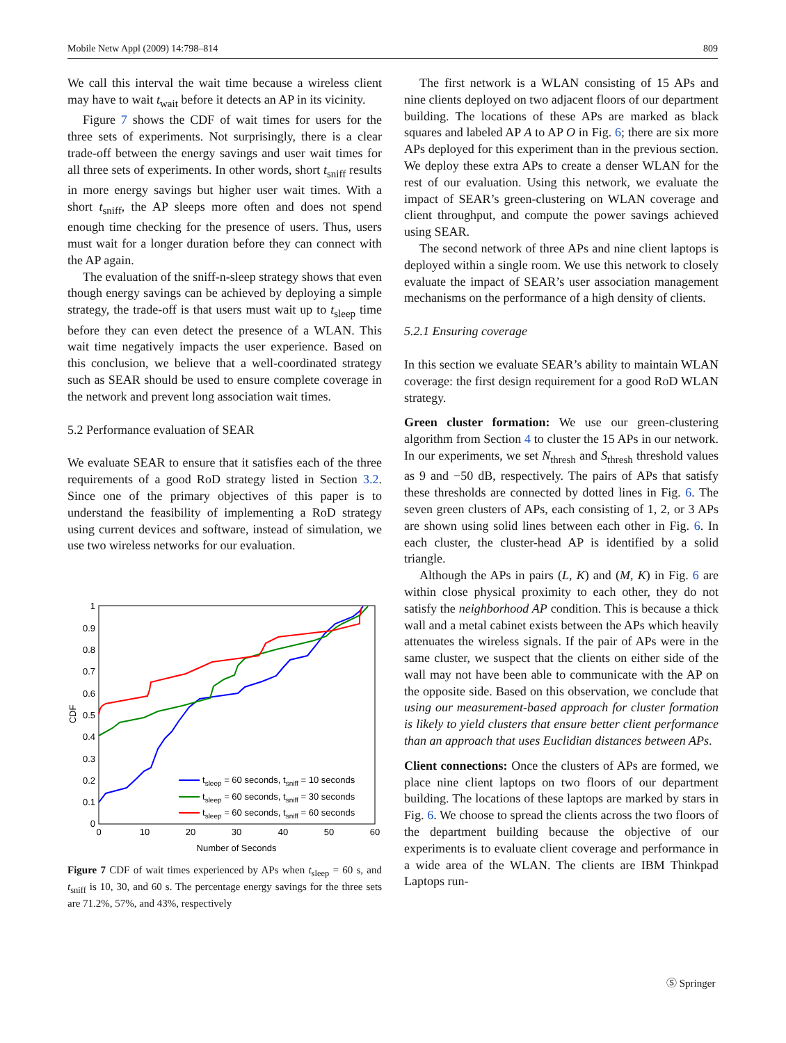Mobile Netw Appl (2009) 14:798–814 809
We call this interval the wait time because a wireless client may have to wait t<sub>wait</sub> before it detects an AP in its vicinity.
Figure 7 shows the CDF of wait times for users for the three sets of experiments. Not surprisingly, there is a clear trade-off between the energy savings and user wait times for all three sets of experiments. In other words, short t<sub>sniff</sub> results in more energy savings but higher user wait times. With a short t<sub>sniff</sub>, the AP sleeps more often and does not spend enough time checking for the presence of users. Thus, users must wait for a longer duration before they can connect with the AP again.
The evaluation of the sniff-n-sleep strategy shows that even though energy savings can be achieved by deploying a simple strategy, the trade-off is that users must wait up to t<sub>sleep</sub> time before they can even detect the presence of a WLAN. This wait time negatively impacts the user experience. Based on this conclusion, we believe that a well-coordinated strategy such as SEAR should be used to ensure complete coverage in the network and prevent long association wait times.
5.2 Performance evaluation of SEAR
We evaluate SEAR to ensure that it satisfies each of the three requirements of a good RoD strategy listed in Section 3.2. Since one of the primary objectives of this paper is to understand the feasibility of implementing a RoD strategy using current devices and software, instead of simulation, we use two wireless networks for our evaluation.
0
0.1
0.2
0.3
0.4
0.5
0.6
0.7
0.8
0.9
1
0
10
20
30
40
50
60
Number of Seconds
CDF
tsleep = 60 seconds, tsniff = 10 seconds
tsleep = 60 seconds, tsniff = 30 seconds
tsleep = 60 seconds, tsniff = 60 seconds
Figure 7 CDF of wait times experienced by APs when t<sub>sleep</sub> = 60 s, and t<sub>sniff</sub> is 10, 30, and 60 s. The percentage energy savings for the three sets are 71.2%, 57%, and 43%, respectively
The first network is a WLAN consisting of 15 APs and nine clients deployed on two adjacent floors of our department building. The locations of these APs are marked as black squares and labeled AP A to AP O in Fig. 6; there are six more APs deployed for this experiment than in the previous section. We deploy these extra APs to create a denser WLAN for the rest of our evaluation. Using this network, we evaluate the impact of SEAR’s green-clustering on WLAN coverage and client throughput, and compute the power savings achieved using SEAR.
The second network of three APs and nine client laptops is deployed within a single room. We use this network to closely evaluate the impact of SEAR’s user association management mechanisms on the performance of a high density of clients.
5.2.1 Ensuring coverage
In this section we evaluate SEAR’s ability to maintain WLAN coverage: the first design requirement for a good RoD WLAN strategy.
Green cluster formation: We use our green-clustering algorithm from Section 4 to cluster the 15 APs in our network. In our experiments, we set N<sub>thresh</sub> and S<sub>thresh</sub> threshold values as 9 and −50 dB, respectively. The pairs of APs that satisfy these thresholds are connected by dotted lines in Fig. 6. The seven green clusters of APs, each consisting of 1, 2, or 3 APs are shown using solid lines between each other in Fig. 6. In each cluster, the cluster-head AP is identified by a solid triangle.
Although the APs in pairs (L, K) and (M, K) in Fig. 6 are within close physical proximity to each other, they do not satisfy the neighborhood AP condition. This is because a thick wall and a metal cabinet exists between the APs which heavily attenuates the wireless signals. If the pair of APs were in the same cluster, we suspect that the clients on either side of the wall may not have been able to communicate with the AP on the opposite side. Based on this observation, we conclude that using our measurement-based approach for cluster formation is likely to yield clusters that ensure better client performance than an approach that uses Euclidian distances between APs.
Client connections: Once the clusters of APs are formed, we place nine client laptops on two floors of our department building. The locations of these laptops are marked by stars in Fig. 6. We choose to spread the clients across the two floors of the department building because the objective of our experiments is to evaluate client coverage and performance in a wide area of the WLAN. The clients are IBM Thinkpad Laptops run-
Ⓢ Springer